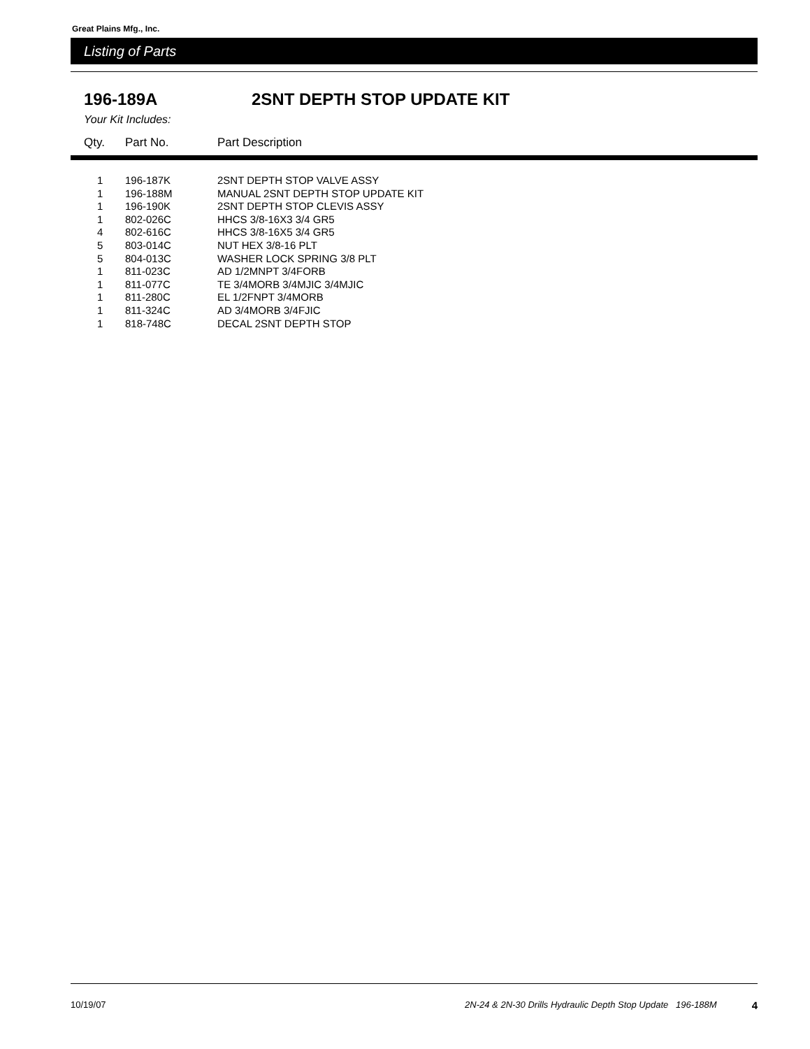Great Plains Mfg., Inc.
Listing of Parts
196-189A 2SNT DEPTH STOP UPDATE KIT
Your Kit Includes:
| Qty. | Part No. | Part Description |
| --- | --- | --- |
| 1 | 196-187K | 2SNT DEPTH STOP VALVE ASSY |
| 1 | 196-188M | MANUAL 2SNT DEPTH STOP UPDATE KIT |
| 1 | 196-190K | 2SNT DEPTH STOP CLEVIS ASSY |
| 1 | 802-026C | HHCS 3/8-16X3 3/4 GR5 |
| 4 | 802-616C | HHCS 3/8-16X5 3/4 GR5 |
| 5 | 803-014C | NUT HEX 3/8-16 PLT |
| 5 | 804-013C | WASHER LOCK SPRING 3/8 PLT |
| 1 | 811-023C | AD 1/2MNPT 3/4FORB |
| 1 | 811-077C | TE 3/4MORB 3/4MJIC 3/4MJIC |
| 1 | 811-280C | EL 1/2FNPT 3/4MORB |
| 1 | 811-324C | AD 3/4MORB 3/4FJIC |
| 1 | 818-748C | DECAL 2SNT DEPTH STOP |
10/19/07 2N-24 & 2N-30 Drills Hydraulic Depth Stop Update 196-188M 4